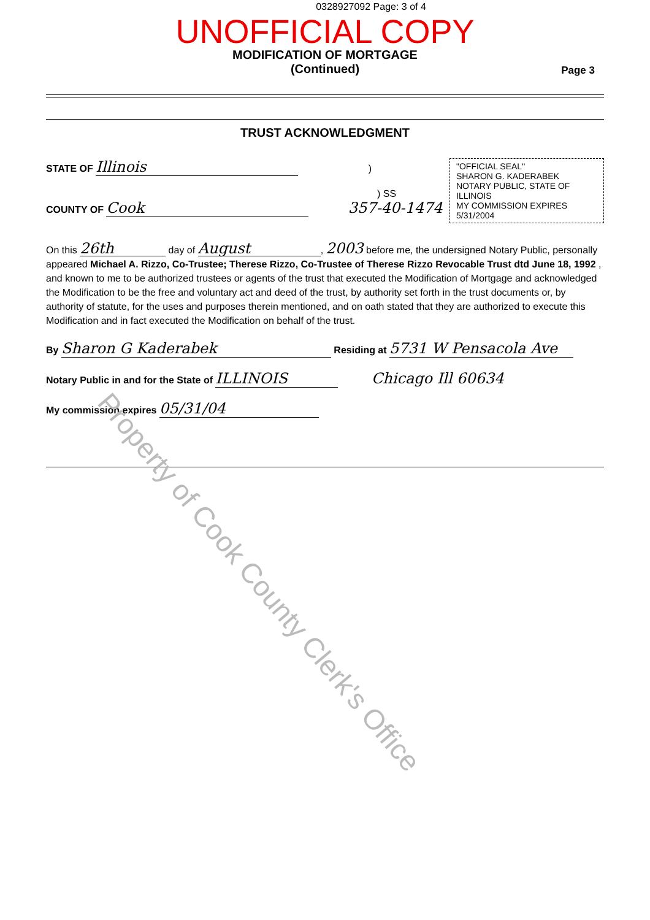0328927092 Page: 3 of 4
UNOFFICIAL COPY
MODIFICATION OF MORTGAGE
(Continued)
Page 3
TRUST ACKNOWLEDGMENT
"OFFICIAL SEAL"
SHARON G. KADERABEK
NOTARY PUBLIC, STATE OF ILLINOIS
MY COMMISSION EXPIRES 5/31/2004
STATE OF Illinois )
) SS
COUNTY OF Cook 357-40-1474
On this 26th day of August, 2003 before me, the undersigned Notary Public, personally appeared Michael A. Rizzo, Co-Trustee; Therese Rizzo, Co-Trustee of Therese Rizzo Revocable Trust dtd June 18, 1992 , and known to me to be authorized trustees or agents of the trust that executed the Modification of Mortgage and acknowledged the Modification to be the free and voluntary act and deed of the trust, by authority set forth in the trust documents or, by authority of statute, for the uses and purposes therein mentioned, and on oath stated that they are authorized to execute this Modification and in fact executed the Modification on behalf of the trust.
By Sharon G Kaderabek Residing at 5731 W Pensacola Ave
Notary Public in and for the State of ILLINOIS Chicago Ill 60634
My commission expires 05/31/04
Property of Cook County Clerk's Office